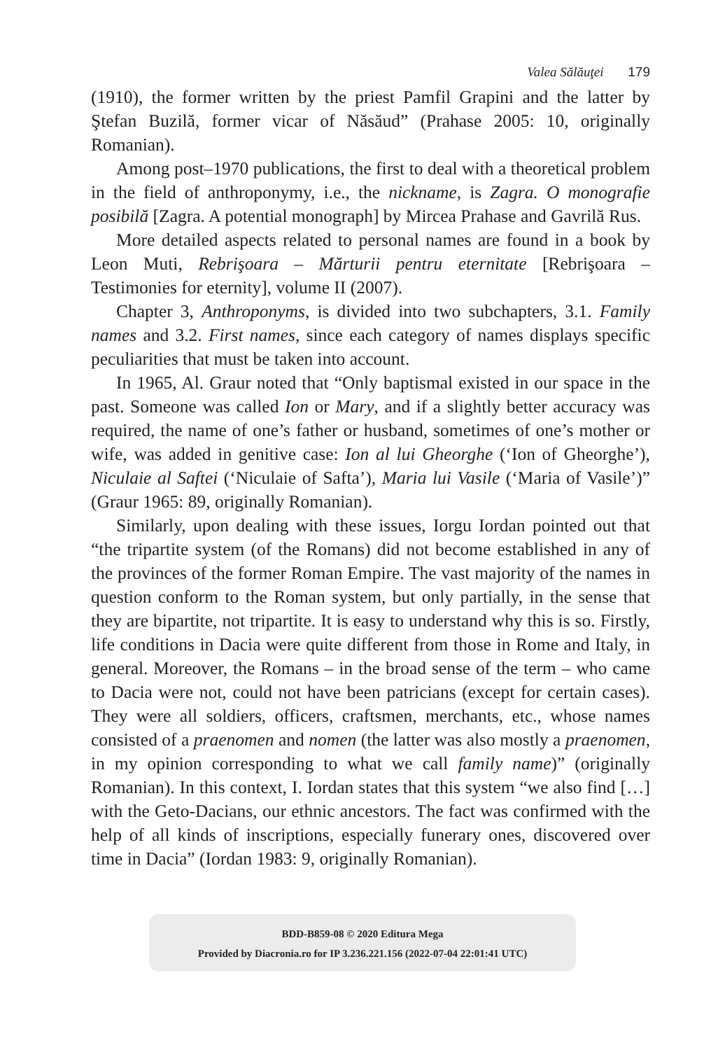Valea Sălăuţei 179
(1910), the former written by the priest Pamfil Grapini and the latter by Ştefan Buzilă, former vicar of Năsăud” (Prahase 2005: 10, originally Romanian).
Among post–1970 publications, the first to deal with a theoretical problem in the field of anthroponymy, i.e., the nickname, is Zagra. O monografie posibilă [Zagra. A potential monograph] by Mircea Prahase and Gavrilă Rus.
More detailed aspects related to personal names are found in a book by Leon Muti, Rebrişoara – Mărturii pentru eternitate [Rebrişoara – Testimonies for eternity], volume II (2007).
Chapter 3, Anthroponyms, is divided into two subchapters, 3.1. Family names and 3.2. First names, since each category of names displays specific peculiarities that must be taken into account.
In 1965, Al. Graur noted that “Only baptismal existed in our space in the past. Someone was called Ion or Mary, and if a slightly better accuracy was required, the name of one’s father or husband, sometimes of one’s mother or wife, was added in genitive case: Ion al lui Gheorghe (‘Ion of Gheorghe’), Niculaie al Saftei (‘Niculaie of Safta’), Maria lui Vasile (‘Maria of Vasile’)” (Graur 1965: 89, originally Romanian).
Similarly, upon dealing with these issues, Iorgu Iordan pointed out that “the tripartite system (of the Romans) did not become established in any of the provinces of the former Roman Empire. The vast majority of the names in question conform to the Roman system, but only partially, in the sense that they are bipartite, not tripartite. It is easy to understand why this is so. Firstly, life conditions in Dacia were quite different from those in Rome and Italy, in general. Moreover, the Romans – in the broad sense of the term – who came to Dacia were not, could not have been patricians (except for certain cases). They were all soldiers, officers, craftsmen, merchants, etc., whose names consisted of a praenomen and nomen (the latter was also mostly a praenomen, in my opinion corresponding to what we call family name)” (originally Romanian). In this context, I. Iordan states that this system “we also find […] with the Geto-Dacians, our ethnic ancestors. The fact was confirmed with the help of all kinds of inscriptions, especially funerary ones, discovered over time in Dacia” (Iordan 1983: 9, originally Romanian).
BDD-B859-08 © 2020 Editura Mega
Provided by Diacronia.ro for IP 3.236.221.156 (2022-07-04 22:01:41 UTC)